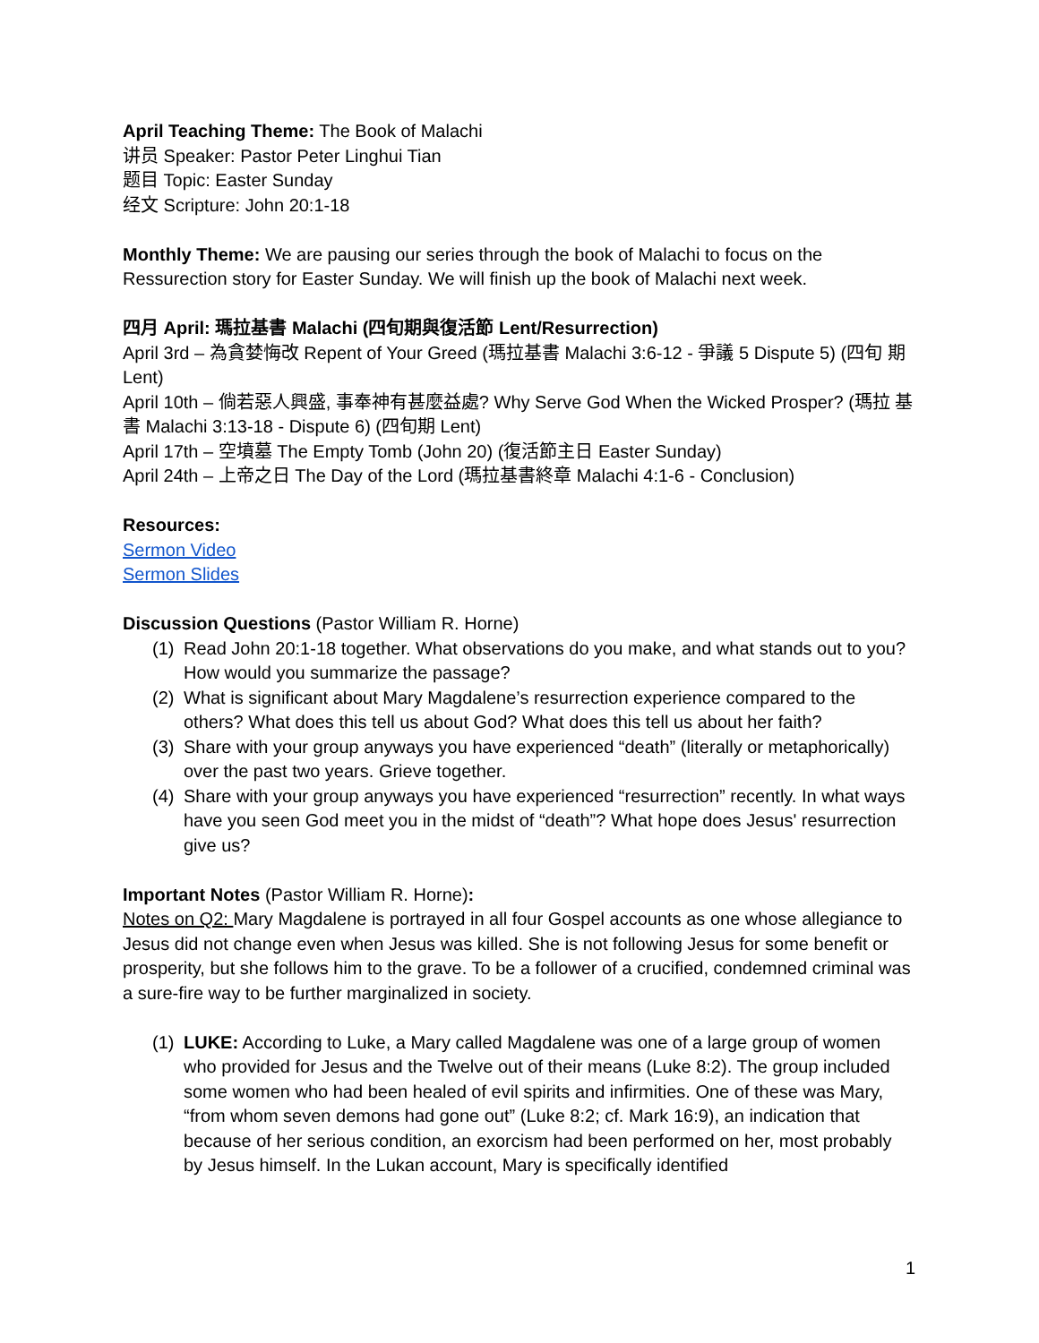April Teaching Theme: The Book of Malachi
讲员 Speaker: Pastor Peter Linghui Tian
题目 Topic: Easter Sunday
经文 Scripture: John 20:1-18
Monthly Theme: We are pausing our series through the book of Malachi to focus on the Ressurection story for Easter Sunday. We will finish up the book of Malachi next week.
四月 April: 瑪拉基書 Malachi (四旬期與復活節 Lent/Resurrection)
April 3rd – 為貪婪悔改 Repent of Your Greed (瑪拉基書 Malachi 3:6-12 - 爭議 5 Dispute 5) (四旬 期 Lent)
April 10th – 倘若惡人興盛, 事奉神有甚麼益處? Why Serve God When the Wicked Prosper? (瑪拉 基書 Malachi 3:13-18 - Dispute 6) (四旬期 Lent)
April 17th – 空墳墓 The Empty Tomb (John 20) (復活節主日 Easter Sunday)
April 24th – 上帝之日 The Day of the Lord (瑪拉基書終章 Malachi 4:1-6 - Conclusion)
Resources:
Sermon Video
Sermon Slides
Discussion Questions (Pastor William R. Horne)
(1) Read John 20:1-18 together. What observations do you make, and what stands out to you? How would you summarize the passage?
(2) What is significant about Mary Magdalene’s resurrection experience compared to the others? What does this tell us about God? What does this tell us about her faith?
(3) Share with your group anyways you have experienced “death” (literally or metaphorically) over the past two years. Grieve together.
(4) Share with your group anyways you have experienced “resurrection” recently. In what ways have you seen God meet you in the midst of “death”? What hope does Jesus' resurrection give us?
Important Notes (Pastor William R. Horne):
Notes on Q2: Mary Magdalene is portrayed in all four Gospel accounts as one whose allegiance to Jesus did not change even when Jesus was killed. She is not following Jesus for some benefit or prosperity, but she follows him to the grave. To be a follower of a crucified, condemned criminal was a sure-fire way to be further marginalized in society.
(1) LUKE: According to Luke, a Mary called Magdalene was one of a large group of women who provided for Jesus and the Twelve out of their means (Luke 8:2). The group included some women who had been healed of evil spirits and infirmities. One of these was Mary, “from whom seven demons had gone out” (Luke 8:2; cf. Mark 16:9), an indication that because of her serious condition, an exorcism had been performed on her, most probably by Jesus himself. In the Lukan account, Mary is specifically identified
1